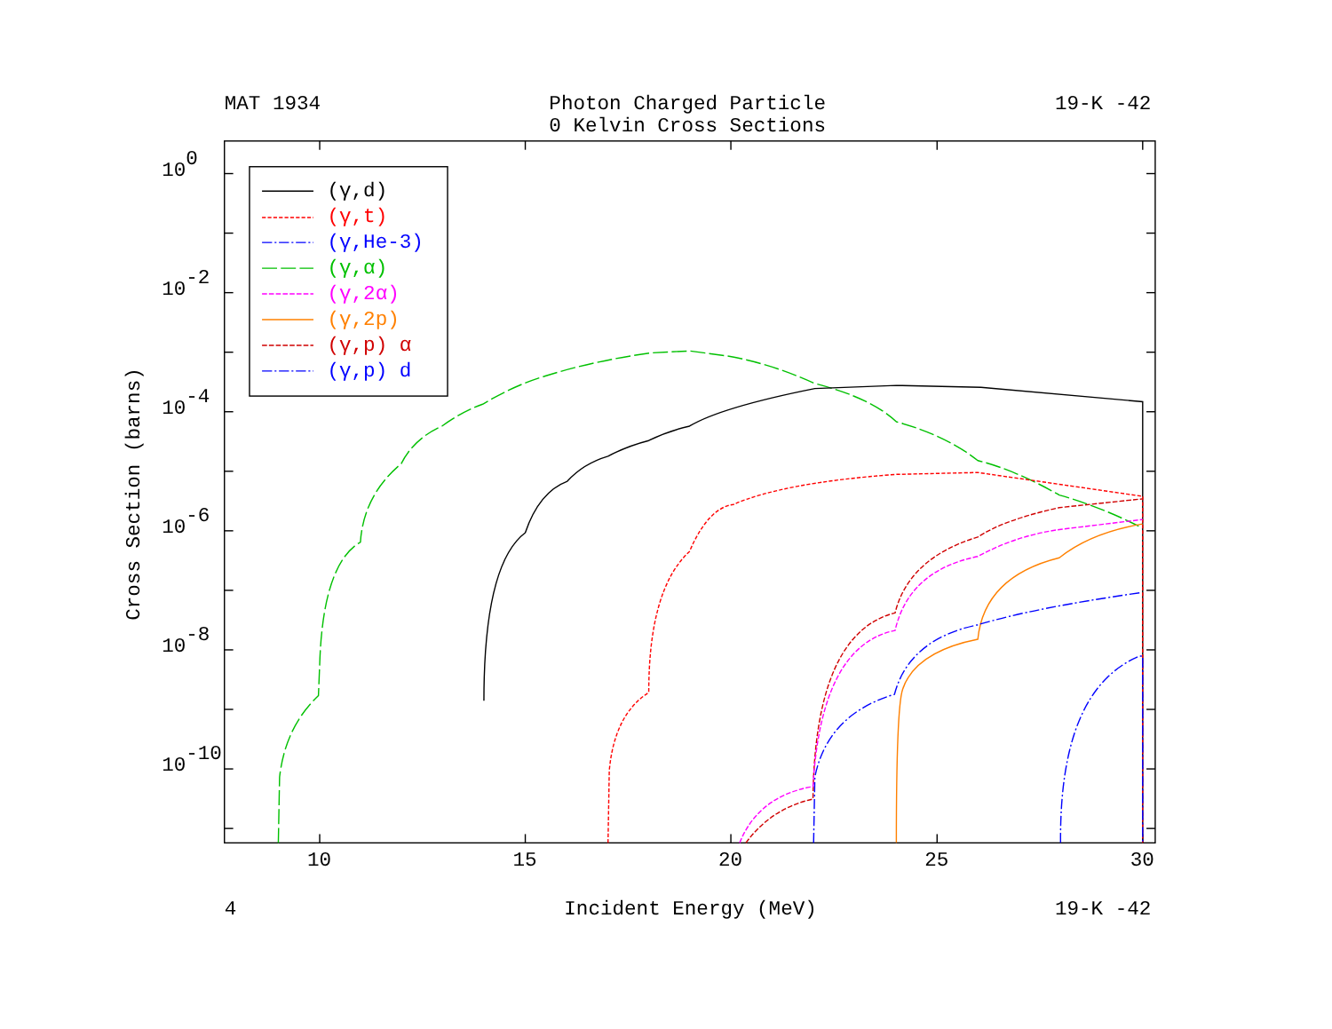MAT 1934
Photon Charged Particle
19-K -42
0 Kelvin Cross Sections
100
10-2
10-4
10-6
10-8
10-10
Cross Section (barns)
10
15
20
25
30
(γ,d)
(γ,t)
(γ,He-3)
(γ,α)
(γ,2α)
(γ,2p)
(γ,p) α
(γ,p) d
4
Incident Energy (MeV)
19-K -42